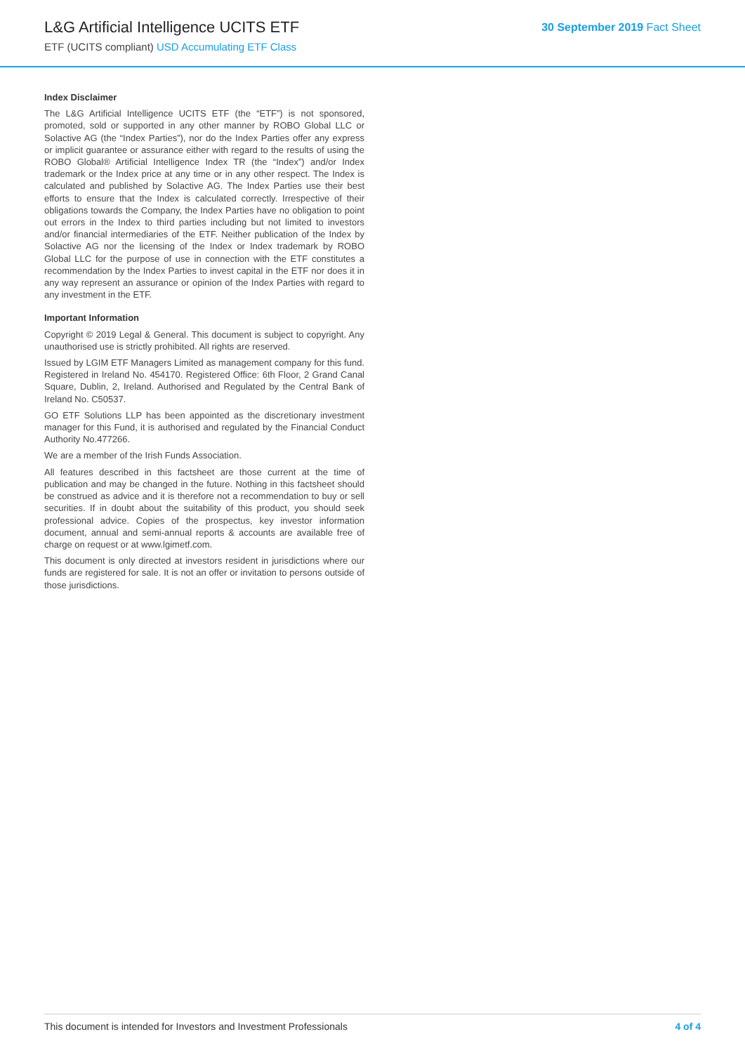L&G Artificial Intelligence UCITS ETF
ETF (UCITS compliant) USD Accumulating ETF Class
30 September 2019 Fact Sheet
Index Disclaimer
The L&G Artificial Intelligence UCITS ETF (the “ETF”) is not sponsored, promoted, sold or supported in any other manner by ROBO Global LLC or Solactive AG (the “Index Parties”), nor do the Index Parties offer any express or implicit guarantee or assurance either with regard to the results of using the ROBO Global® Artificial Intelligence Index TR (the “Index”) and/or Index trademark or the Index price at any time or in any other respect. The Index is calculated and published by Solactive AG. The Index Parties use their best efforts to ensure that the Index is calculated correctly. Irrespective of their obligations towards the Company, the Index Parties have no obligation to point out errors in the Index to third parties including but not limited to investors and/or financial intermediaries of the ETF. Neither publication of the Index by Solactive AG nor the licensing of the Index or Index trademark by ROBO Global LLC for the purpose of use in connection with the ETF constitutes a recommendation by the Index Parties to invest capital in the ETF nor does it in any way represent an assurance or opinion of the Index Parties with regard to any investment in the ETF.
Important Information
Copyright © 2019 Legal & General. This document is subject to copyright. Any unauthorised use is strictly prohibited. All rights are reserved.
Issued by LGIM ETF Managers Limited as management company for this fund. Registered in Ireland No. 454170. Registered Office: 6th Floor, 2 Grand Canal Square, Dublin, 2, Ireland. Authorised and Regulated by the Central Bank of Ireland No. C50537.
GO ETF Solutions LLP has been appointed as the discretionary investment manager for this Fund, it is authorised and regulated by the Financial Conduct Authority No.477266.
We are a member of the Irish Funds Association.
All features described in this factsheet are those current at the time of publication and may be changed in the future. Nothing in this factsheet should be construed as advice and it is therefore not a recommendation to buy or sell securities. If in doubt about the suitability of this product, you should seek professional advice. Copies of the prospectus, key investor information document, annual and semi-annual reports & accounts are available free of charge on request or at www.lgimetf.com.
This document is only directed at investors resident in jurisdictions where our funds are registered for sale. It is not an offer or invitation to persons outside of those jurisdictions.
This document is intended for Investors and Investment Professionals 4 of 4